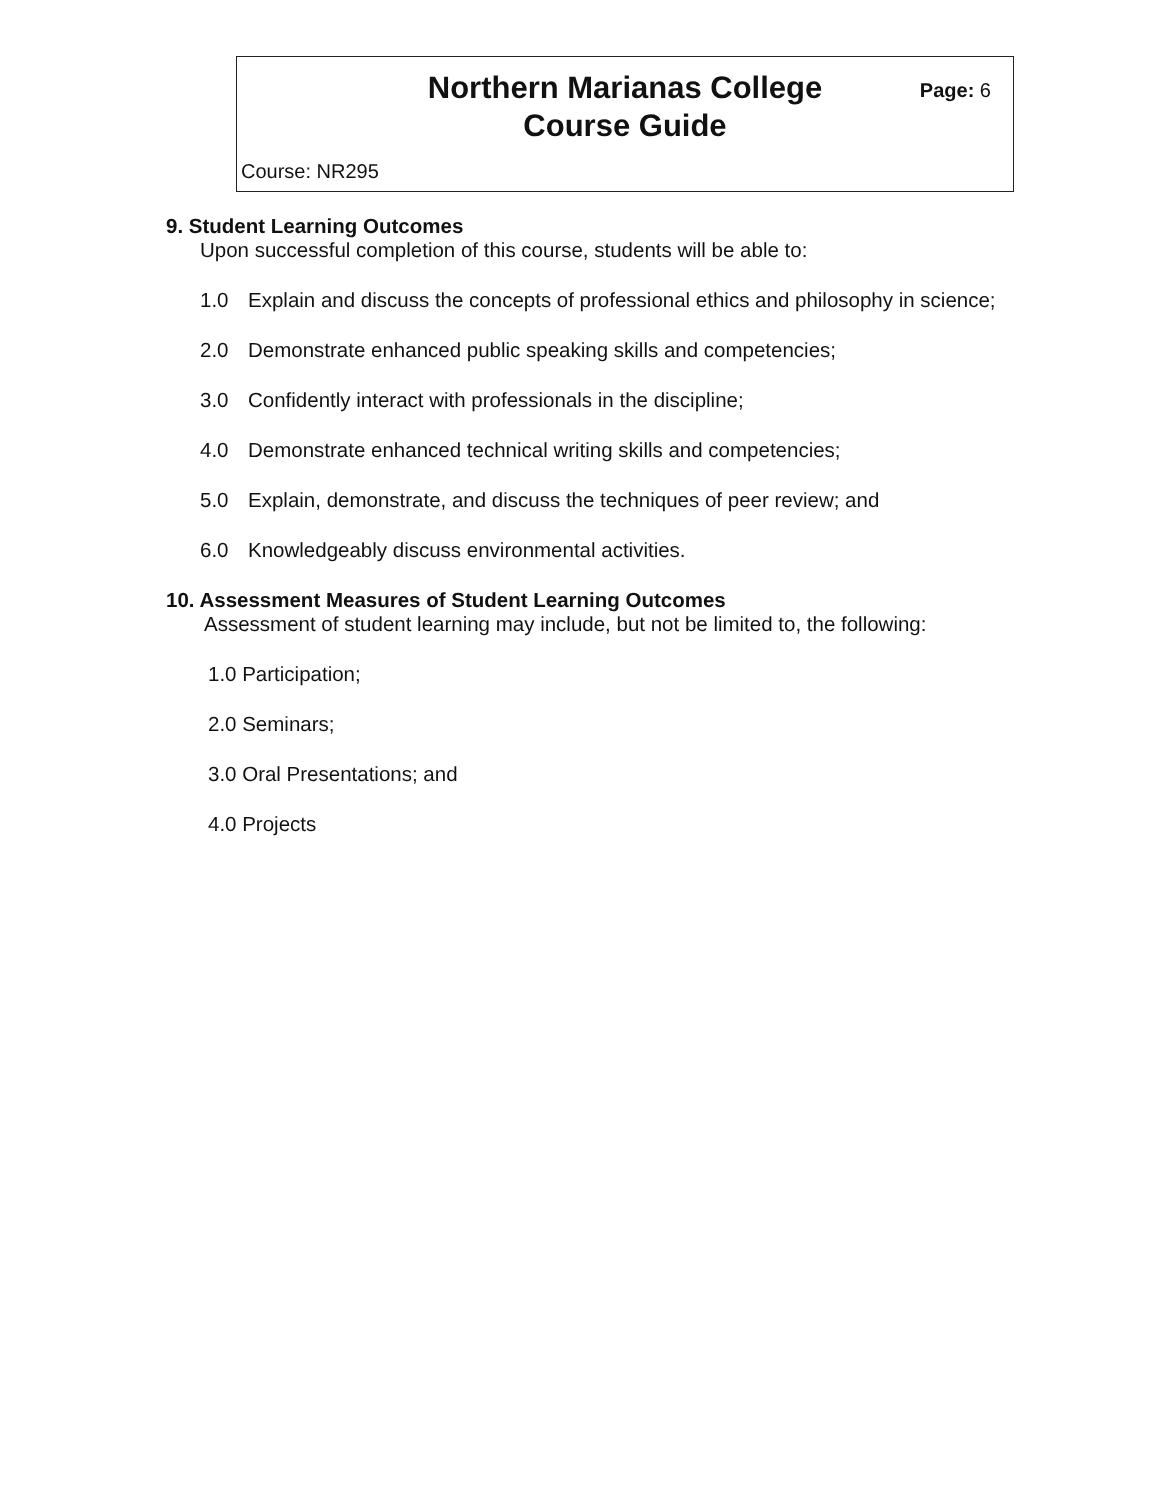Northern Marianas College
Course Guide
Page: 6
Course: NR295
9. Student Learning Outcomes
Upon successful completion of this course, students will be able to:
1.0 Explain and discuss the concepts of professional ethics and philosophy in science;
2.0 Demonstrate enhanced public speaking skills and competencies;
3.0 Confidently interact with professionals in the discipline;
4.0 Demonstrate enhanced technical writing skills and competencies;
5.0 Explain, demonstrate, and discuss the techniques of peer review; and
6.0 Knowledgeably discuss environmental activities.
10. Assessment Measures of Student Learning Outcomes
Assessment of student learning may include, but not be limited to, the following:
1.0 Participation;
2.0 Seminars;
3.0 Oral Presentations; and
4.0 Projects